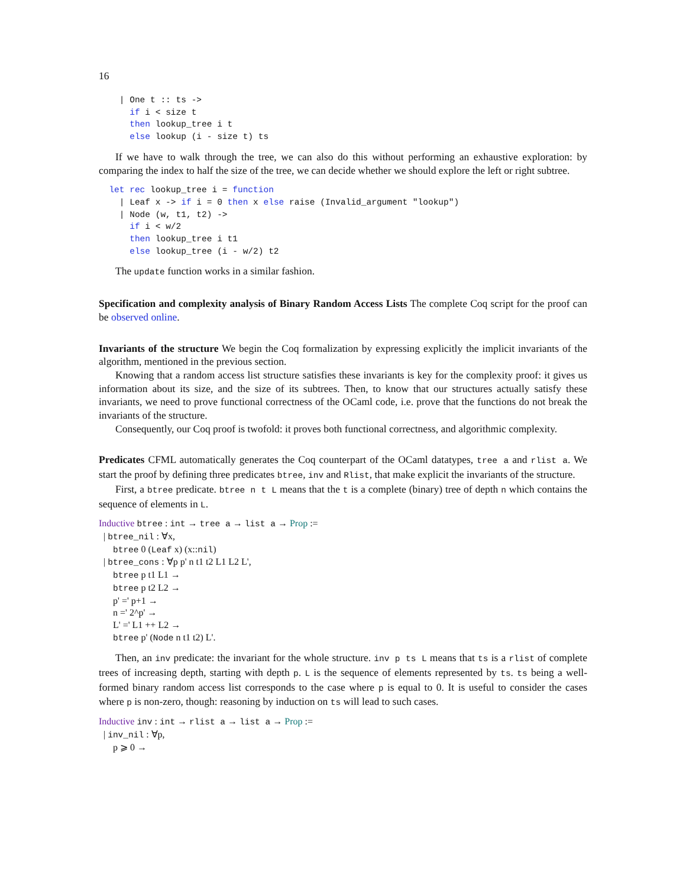16
    | One t :: ts ->
      if i < size t
      then lookup_tree i t
      else lookup (i - size t) ts
If we have to walk through the tree, we can also do this without performing an exhaustive exploration: by comparing the index to half the size of the tree, we can decide whether we should explore the left or right subtree.
  let rec lookup_tree i = function
    | Leaf x -> if i = 0 then x else raise (Invalid_argument "lookup")
    | Node (w, t1, t2) ->
      if i < w/2
      then lookup_tree i t1
      else lookup_tree (i - w/2) t2
The update function works in a similar fashion.
Specification and complexity analysis of Binary Random Access Lists The complete Coq script for the proof can be observed online.
Invariants of the structure We begin the Coq formalization by expressing explicitly the implicit invariants of the algorithm, mentioned in the previous section.
Knowing that a random access list structure satisfies these invariants is key for the complexity proof: it gives us information about its size, and the size of its subtrees. Then, to know that our structures actually satisfy these invariants, we need to prove functional correctness of the OCaml code, i.e. prove that the functions do not break the invariants of the structure.
Consequently, our Coq proof is twofold: it proves both functional correctness, and algorithmic complexity.
Predicates CFML automatically generates the Coq counterpart of the OCaml datatypes, tree a and rlist a. We start the proof by defining three predicates btree, inv and Rlist, that make explicit the invariants of the structure.
First, a btree predicate. btree n t L means that the t is a complete (binary) tree of depth n which contains the sequence of elements in L.
Inductive btree : int → tree a → list a → Prop :=
| btree_nil : ∀x,
btree 0 (Leaf x) (x::nil)
| btree_cons : ∀p p' n t1 t2 L1 L2 L',
btree p t1 L1 →
btree p t2 L2 →
p' =' p+1 →
n =' 2^p' →
L' =' L1 ++ L2 →
btree p' (Node n t1 t2) L'.
Then, an inv predicate: the invariant for the whole structure. inv p ts L means that ts is a rlist of complete trees of increasing depth, starting with depth p. L is the sequence of elements represented by ts. ts being a well-formed binary random access list corresponds to the case where p is equal to 0. It is useful to consider the cases where p is non-zero, though: reasoning by induction on ts will lead to such cases.
Inductive inv : int → rlist a → list a → Prop :=
| inv_nil : ∀p,
p ⩾ 0 →